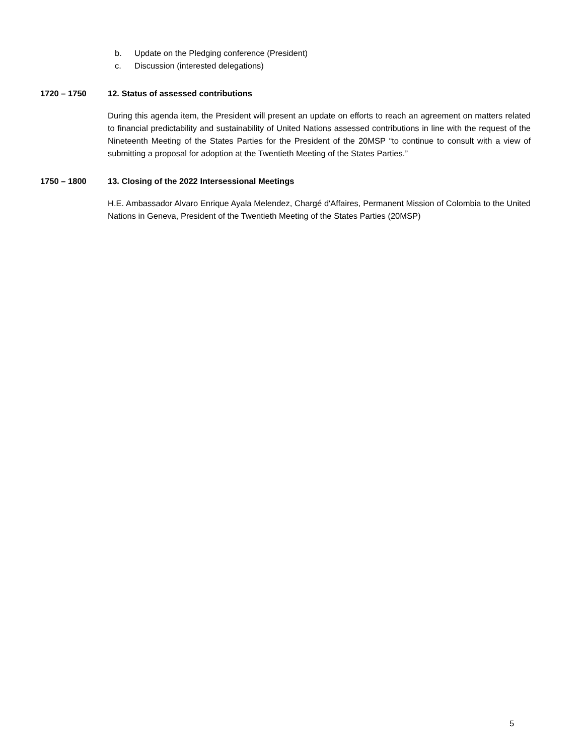b. Update on the Pledging conference (President)
c. Discussion (interested delegations)
1720 – 1750 12. Status of assessed contributions
During this agenda item, the President will present an update on efforts to reach an agreement on matters related to financial predictability and sustainability of United Nations assessed contributions in line with the request of the Nineteenth Meeting of the States Parties for the President of the 20MSP “to continue to consult with a view of submitting a proposal for adoption at the Twentieth Meeting of the States Parties.”
1750 – 1800 13. Closing of the 2022 Intersessional Meetings
H.E. Ambassador Alvaro Enrique Ayala Melendez, Chargé d'Affaires, Permanent Mission of Colombia to the United Nations in Geneva, President of the Twentieth Meeting of the States Parties (20MSP)
5